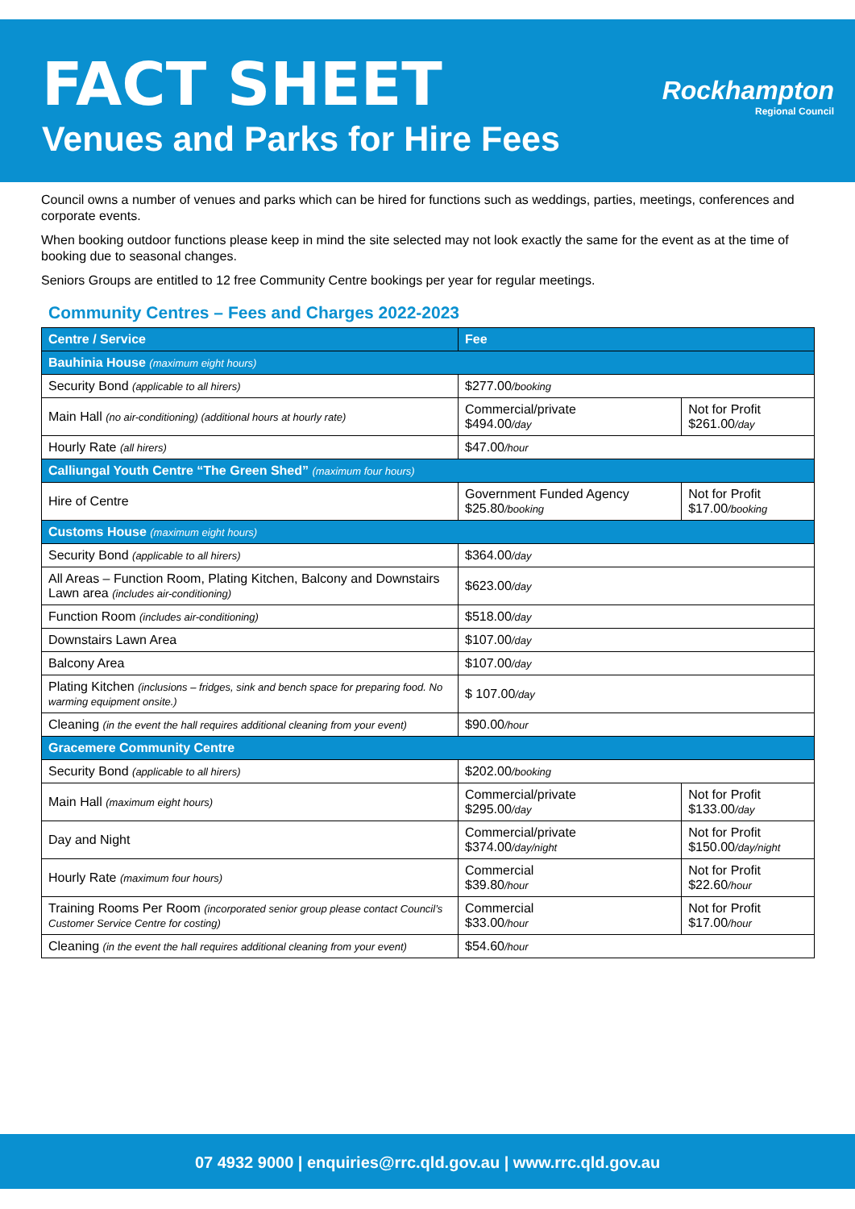FACT SHEET
Venues and Parks for Hire Fees
Rockhampton
Regional Council
Council owns a number of venues and parks which can be hired for functions such as weddings, parties, meetings, conferences and corporate events.
When booking outdoor functions please keep in mind the site selected may not look exactly the same for the event as at the time of booking due to seasonal changes.
Seniors Groups are entitled to 12 free Community Centre bookings per year for regular meetings.
Community Centres – Fees and Charges 2022-2023
| Centre / Service | Fee | |
| --- | --- | --- |
| Bauhinia House (maximum eight hours) | | |
| Security Bond (applicable to all hirers) | $277.00 /booking | |
| Main Hall (no air-conditioning) (additional hours at hourly rate) | Commercial/private $494.00 /day | Not for Profit $261.00 /day |
| Hourly Rate (all hirers) | $47.00 /hour | |
| Calliungal Youth Centre “The Green Shed” (maximum four hours) | | |
| Hire of Centre | Government Funded Agency $25.80 /booking | Not for Profit $17.00 /booking |
| Customs House (maximum eight hours) | | |
| Security Bond (applicable to all hirers) | $364.00 /day | |
| All Areas – Function Room, Plating Kitchen, Balcony and Downstairs Lawn area (includes air-conditioning) | $623.00 /day | |
| Function Room (includes air-conditioning) | $518.00 /day | |
| Downstairs Lawn Area | $107.00 /day | |
| Balcony Area | $107.00 /day | |
| Plating Kitchen (inclusions – fridges, sink and bench space for preparing food. No warming equipment onsite.) | $ 107.00 /day | |
| Cleaning (in the event the hall requires additional cleaning from your event) | $90.00 /hour | |
| Gracemere Community Centre | | |
| Security Bond (applicable to all hirers) | $202.00 /booking | |
| Main Hall (maximum eight hours) | Commercial/private $295.00 /day | Not for Profit $133.00 /day |
| Day and Night | Commercial/private $374.00 /day/night | Not for Profit $150.00 /day/night |
| Hourly Rate (maximum four hours) | Commercial $39.80 /hour | Not for Profit $22.60 /hour |
| Training Rooms Per Room (incorporated senior group please contact Council’s Customer Service Centre for costing) | Commercial $33.00 /hour | Not for Profit $17.00 /hour |
| Cleaning (in the event the hall requires additional cleaning from your event) | $54.60 /hour | |
07 4932 9000 | enquiries@rrc.qld.gov.au | www.rrc.qld.gov.au